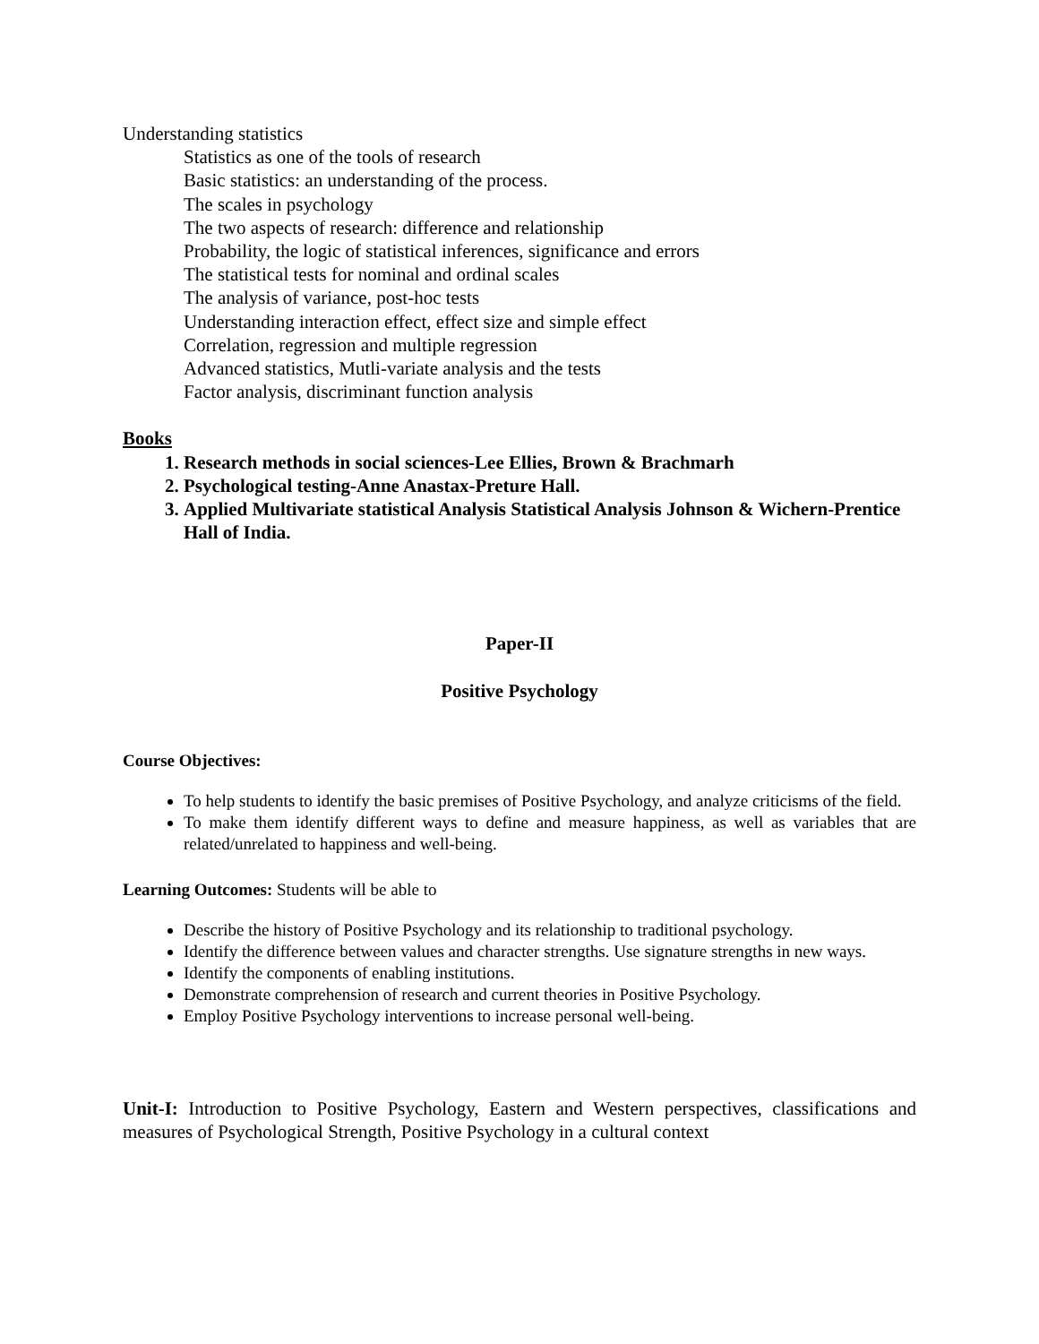Understanding statistics
Statistics as one of the tools of research
Basic statistics: an understanding of the process.
The scales in psychology
The two aspects of research: difference and relationship
Probability, the logic of statistical inferences, significance and errors
The statistical tests for nominal and ordinal scales
The analysis of variance, post-hoc tests
Understanding interaction effect, effect size and simple effect
Correlation, regression and multiple regression
Advanced statistics, Mutli-variate analysis and the tests
Factor analysis, discriminant function analysis
Books
1. Research methods in social sciences-Lee Ellies, Brown & Brachmarh
2. Psychological testing-Anne Anastax-Preture Hall.
3. Applied Multivariate statistical Analysis Statistical Analysis Johnson & Wichern-Prentice Hall of India.
Paper-II
Positive Psychology
Course Objectives:
To help students to identify the basic premises of Positive Psychology, and analyze criticisms of the field.
To make them identify different ways to define and measure happiness, as well as variables that are related/unrelated to happiness and well-being.
Learning Outcomes: Students will be able to
Describe the history of Positive Psychology and its relationship to traditional psychology.
Identify the difference between values and character strengths. Use signature strengths in new ways.
Identify the components of enabling institutions.
Demonstrate comprehension of research and current theories in Positive Psychology.
Employ Positive Psychology interventions to increase personal well-being.
Unit-I: Introduction to Positive Psychology, Eastern and Western perspectives, classifications and measures of Psychological Strength, Positive Psychology in a cultural context